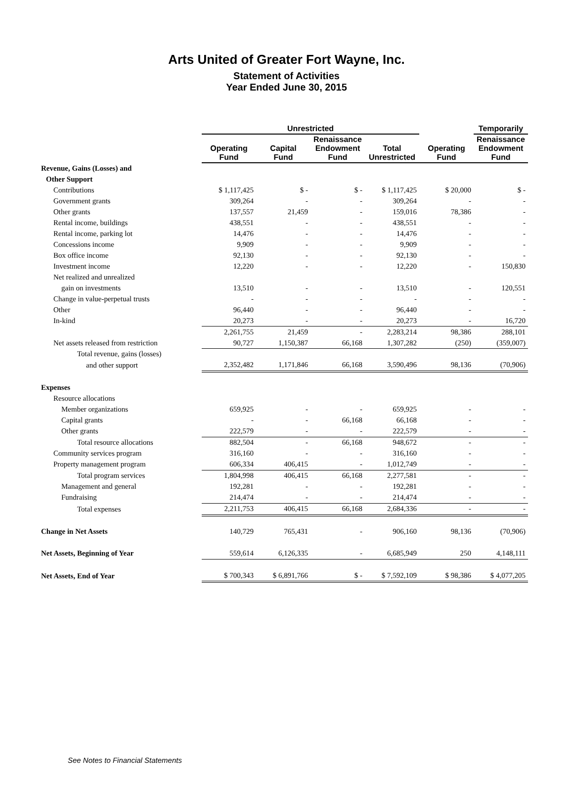Arts United of Greater Fort Wayne, Inc.
Statement of Activities
Year Ended June 30, 2015
| | Unrestricted | | | | | Temporarily |
| --- | --- | --- | --- | --- | --- | --- |
| | Operating Fund | Capital Fund | Renaissance Endowment Fund | Total Unrestricted | Operating Fund | Renaissance Endowment Fund |
| Revenue, Gains (Losses) and | | | | | | |
| Other Support | | | | | | |
| Contributions | $ 1,117,425 | $ - | $ - | $ 1,117,425 | $ 20,000 | $ - |
| Government grants | 309,264 | - | - | 309,264 | - | - |
| Other grants | 137,557 | 21,459 | - | 159,016 | 78,386 | - |
| Rental income, buildings | 438,551 | - | - | 438,551 | - | - |
| Rental income, parking lot | 14,476 | - | - | 14,476 | - | - |
| Concessions income | 9,909 | - | - | 9,909 | - | - |
| Box office income | 92,130 | - | - | 92,130 | - | - |
| Investment income | 12,220 | - | - | 12,220 | - | 150,830 |
| Net realized and unrealized | | | | | | |
| gain on investments | 13,510 | - | - | 13,510 | - | 120,551 |
| Change in value-perpetual trusts | - | - | - | - | - | - |
| Other | 96,440 | - | - | 96,440 | - | - |
| In-kind | 20,273 | - | - | 20,273 | - | 16,720 |
| | 2,261,755 | 21,459 | - | 2,283,214 | 98,386 | 288,101 |
| Net assets released from restriction | 90,727 | 1,150,387 | 66,168 | 1,307,282 | (250) | (359,007) |
| Total revenue, gains (losses) | | | | | | |
| and other support | 2,352,482 | 1,171,846 | 66,168 | 3,590,496 | 98,136 | (70,906) |
| Expenses | | | | | | |
| Resource allocations | | | | | | |
| Member organizations | 659,925 | - | - | 659,925 | - | - |
| Capital grants | - | - | 66,168 | 66,168 | - | - |
| Other grants | 222,579 | - | - | 222,579 | - | - |
| Total resource allocations | 882,504 | - | 66,168 | 948,672 | - | - |
| Community services program | 316,160 | - | - | 316,160 | - | - |
| Property management program | 606,334 | 406,415 | - | 1,012,749 | - | - |
| Total program services | 1,804,998 | 406,415 | 66,168 | 2,277,581 | - | - |
| Management and general | 192,281 | - | - | 192,281 | - | - |
| Fundraising | 214,474 | - | - | 214,474 | - | - |
| Total expenses | 2,211,753 | 406,415 | 66,168 | 2,684,336 | - | - |
| Change in Net Assets | 140,729 | 765,431 | - | 906,160 | 98,136 | (70,906) |
| Net Assets, Beginning of Year | 559,614 | 6,126,335 | - | 6,685,949 | 250 | 4,148,111 |
| Net Assets, End of Year | $ 700,343 | $ 6,891,766 | $ - | $ 7,592,109 | $ 98,386 | $ 4,077,205 |
See Notes to Financial Statements